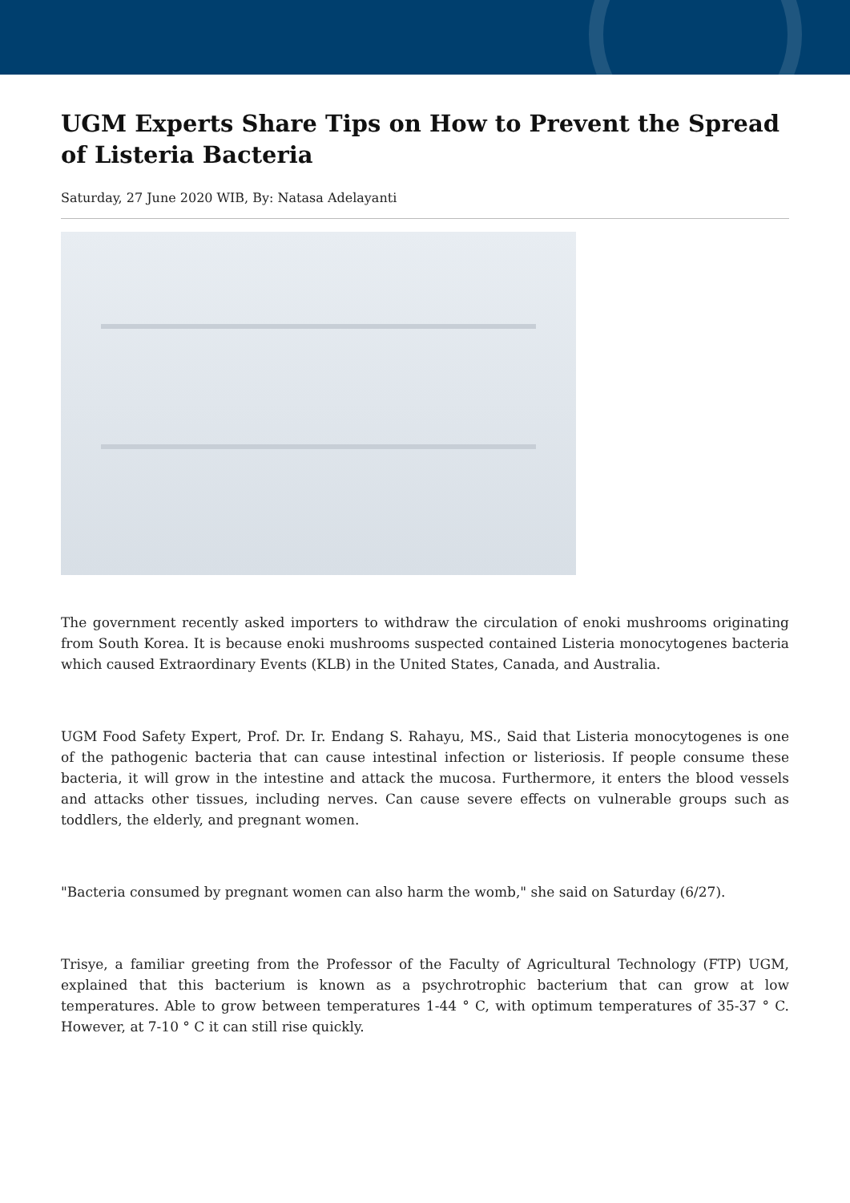UGM Experts Share Tips on How to Prevent the Spread of Listeria Bacteria
Saturday, 27 June 2020 WIB, By: Natasa Adelayanti
The government recently asked importers to withdraw the circulation of enoki mushrooms originating from South Korea. It is because enoki mushrooms suspected contained Listeria monocytogenes bacteria which caused Extraordinary Events (KLB) in the United States, Canada, and Australia.
UGM Food Safety Expert, Prof. Dr. Ir. Endang S. Rahayu, MS., Said that Listeria monocytogenes is one of the pathogenic bacteria that can cause intestinal infection or listeriosis. If people consume these bacteria, it will grow in the intestine and attack the mucosa. Furthermore, it enters the blood vessels and attacks other tissues, including nerves. Can cause severe effects on vulnerable groups such as toddlers, the elderly, and pregnant women.
"Bacteria consumed by pregnant women can also harm the womb," she said on Saturday (6/27).
Trisye, a familiar greeting from the Professor of the Faculty of Agricultural Technology (FTP) UGM, explained that this bacterium is known as a psychrotrophic bacterium that can grow at low temperatures. Able to grow between temperatures 1-44 ° C, with optimum temperatures of 35-37 ° C. However, at 7-10 ° C it can still rise quickly.